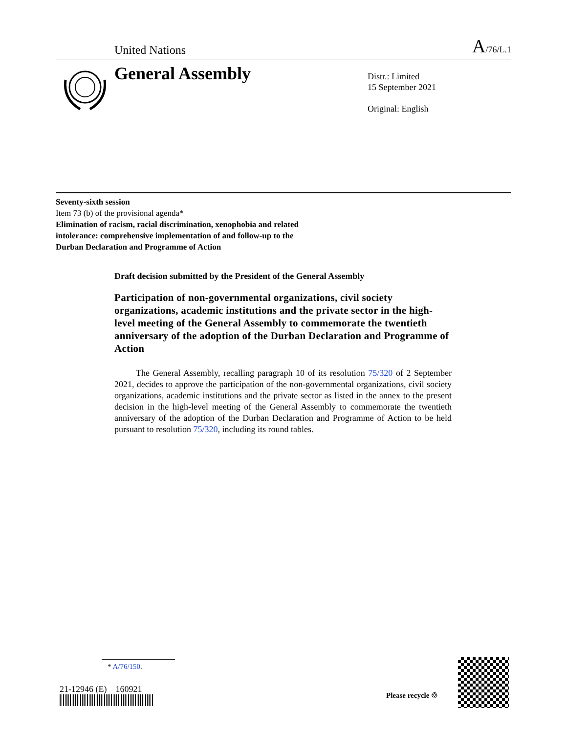United Nations A/76/L.1
General Assembly
Distr.: Limited
15 September 2021
Original: English
Seventy-sixth session
Item 73 (b) of the provisional agenda*
Elimination of racism, racial discrimination, xenophobia and related intolerance: comprehensive implementation of and follow-up to the Durban Declaration and Programme of Action
Draft decision submitted by the President of the General Assembly
Participation of non-governmental organizations, civil society organizations, academic institutions and the private sector in the high-level meeting of the General Assembly to commemorate the twentieth anniversary of the adoption of the Durban Declaration and Programme of Action
The General Assembly, recalling paragraph 10 of its resolution 75/320 of 2 September 2021, decides to approve the participation of the non-governmental organizations, civil society organizations, academic institutions and the private sector as listed in the annex to the present decision in the high-level meeting of the General Assembly to commemorate the twentieth anniversary of the adoption of the Durban Declaration and Programme of Action to be held pursuant to resolution 75/320, including its round tables.
* A/76/150.
21-12946 (E) 160921
Please recycle ♲